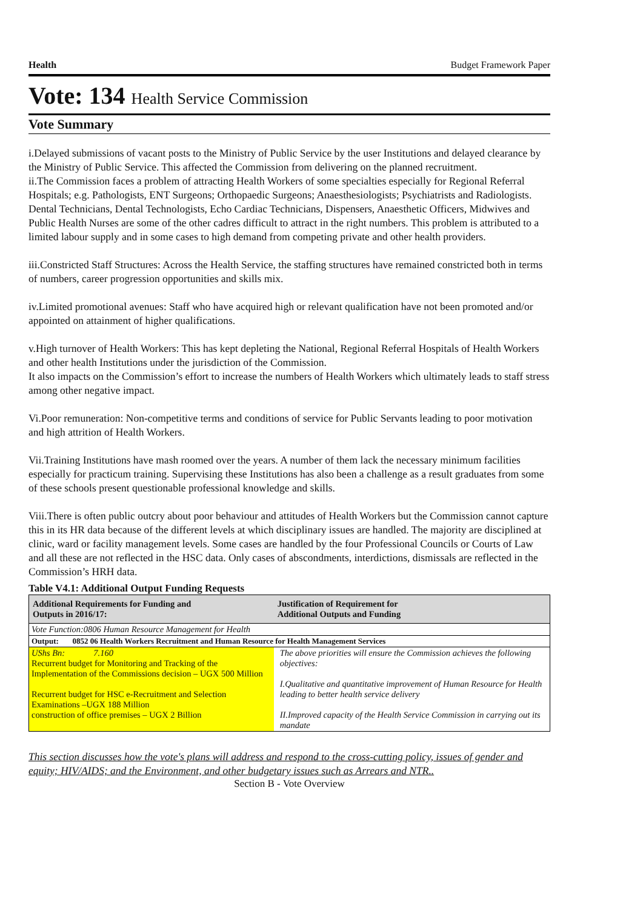Health Budget Framework Paper
Vote: 134 Health Service Commission
Vote Summary
i.Delayed submissions of vacant posts to the Ministry of Public Service by the user Institutions and delayed clearance by the Ministry of Public Service. This affected the Commission from delivering on the planned recruitment.
ii.The Commission faces a problem of attracting Health Workers of some specialties especially for Regional Referral Hospitals; e.g. Pathologists, ENT Surgeons; Orthopaedic Surgeons; Anaesthesiologists; Psychiatrists and Radiologists. Dental Technicians, Dental Technologists, Echo Cardiac Technicians, Dispensers, Anaesthetic Officers, Midwives and Public Health Nurses are some of the other cadres difficult to attract in the right numbers. This problem is attributed to a limited labour supply and in some cases to high demand from competing private and other health providers.
iii.Constricted Staff Structures: Across the Health Service, the staffing structures have remained constricted both in terms of numbers, career progression opportunities and skills mix.
iv.Limited promotional avenues: Staff who have acquired high or relevant qualification have not been promoted and/or appointed on attainment of higher qualifications.
v.High turnover of Health Workers: This has kept depleting the National, Regional Referral Hospitals of Health Workers and other health Institutions under the jurisdiction of the Commission.
It also impacts on the Commission’s effort to increase the numbers of Health Workers which ultimately leads to staff stress among other negative impact.
Vi.Poor remuneration: Non-competitive terms and conditions of service for Public Servants leading to poor motivation and high attrition of Health Workers.
Vii.Training Institutions have mash roomed over the years. A number of them lack the necessary minimum facilities especially for practicum training. Supervising these Institutions has also been a challenge as a result graduates from some of these schools present questionable professional knowledge and skills.
Viii.There is often public outcry about poor behaviour and attitudes of Health Workers but the Commission cannot capture this in its HR data because of the different levels at which disciplinary issues are handled. The majority are disciplined at clinic, ward or facility management levels. Some cases are handled by the four Professional Councils or Courts of Law and all these are not reflected in the HSC data. Only cases of abscondments, interdictions, dismissals are reflected in the Commission’s HRH data.
Table V4.1: Additional Output Funding Requests
| Additional Requirements for Funding and Outputs in 2016/17: | Justification of Requirement for Additional Outputs and Funding |
| --- | --- |
| Vote Function:0806 Human Resource Management for Health | |
| Output: 0852 06 Health Workers Recruitment and Human Resource for Health Management Services | |
| UShs Bn: 7.160 Recurrent budget for Monitoring and Tracking of the Implementation of the Commissions decision – UGX 500 Million Recurrent budget for HSC e-Recruitment and Selection Examinations –UGX 188 Million construction of office premises – UGX 2 Billion | The above priorities will ensure the Commission achieves the following objectives: I.Qualitative and quantitative improvement of Human Resource for Health leading to better health service delivery II.Improved capacity of the Health Service Commission in carrying out its mandate |
This section discusses how the vote's plans will address and respond to the cross-cutting policy, issues of gender and equity; HIV/AIDS; and the Environment, and other budgetary issues such as Arrears and NTR..
Section B - Vote Overview